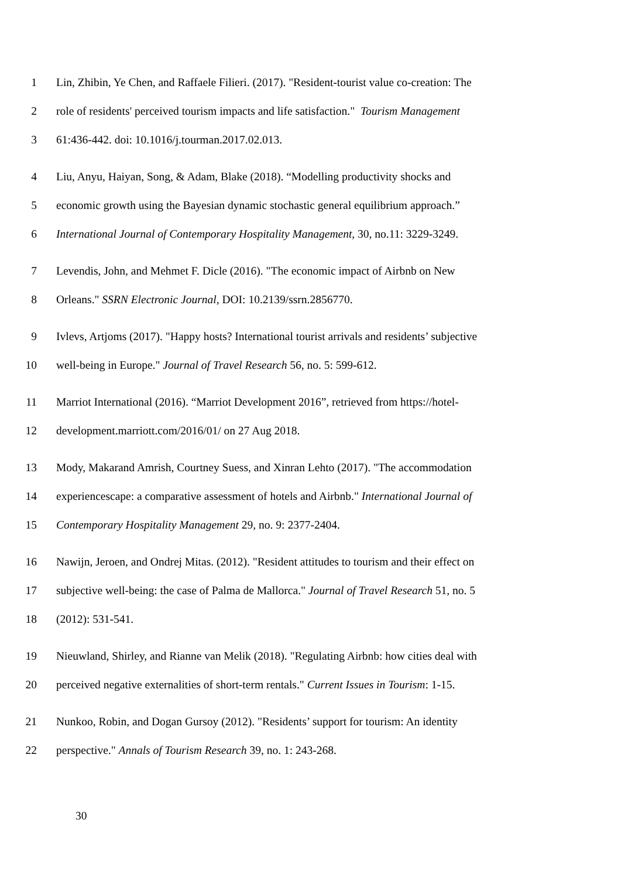1 Lin, Zhibin, Ye Chen, and Raffaele Filieri. (2017). "Resident-tourist value co-creation: The
2 role of residents' perceived tourism impacts and life satisfaction." Tourism Management
3 61:436-442. doi: 10.1016/j.tourman.2017.02.013.
4 Liu, Anyu, Haiyan, Song, & Adam, Blake (2018). “Modelling productivity shocks and
5 economic growth using the Bayesian dynamic stochastic general equilibrium approach.”
6 International Journal of Contemporary Hospitality Management, 30, no.11: 3229-3249.
7 Levendis, John, and Mehmet F. Dicle (2016). "The economic impact of Airbnb on New
8 Orleans." SSRN Electronic Journal, DOI: 10.2139/ssrn.2856770.
9 Ivlevs, Artjoms (2017). "Happy hosts? International tourist arrivals and residents’ subjective
10 well-being in Europe." Journal of Travel Research 56, no. 5: 599-612.
11 Marriot International (2016). “Marriot Development 2016”, retrieved from https://hotel-
12 development.marriott.com/2016/01/ on 27 Aug 2018.
13 Mody, Makarand Amrish, Courtney Suess, and Xinran Lehto (2017). "The accommodation
14 experiencescape: a comparative assessment of hotels and Airbnb." International Journal of
15 Contemporary Hospitality Management 29, no. 9: 2377-2404.
16 Nawijn, Jeroen, and Ondrej Mitas. (2012). "Resident attitudes to tourism and their effect on
17 subjective well-being: the case of Palma de Mallorca." Journal of Travel Research 51, no. 5
18 (2012): 531-541.
19 Nieuwland, Shirley, and Rianne van Melik (2018). "Regulating Airbnb: how cities deal with
20 perceived negative externalities of short-term rentals." Current Issues in Tourism: 1-15.
21 Nunkoo, Robin, and Dogan Gursoy (2012). "Residents’ support for tourism: An identity
22 perspective." Annals of Tourism Research 39, no. 1: 243-268.
30